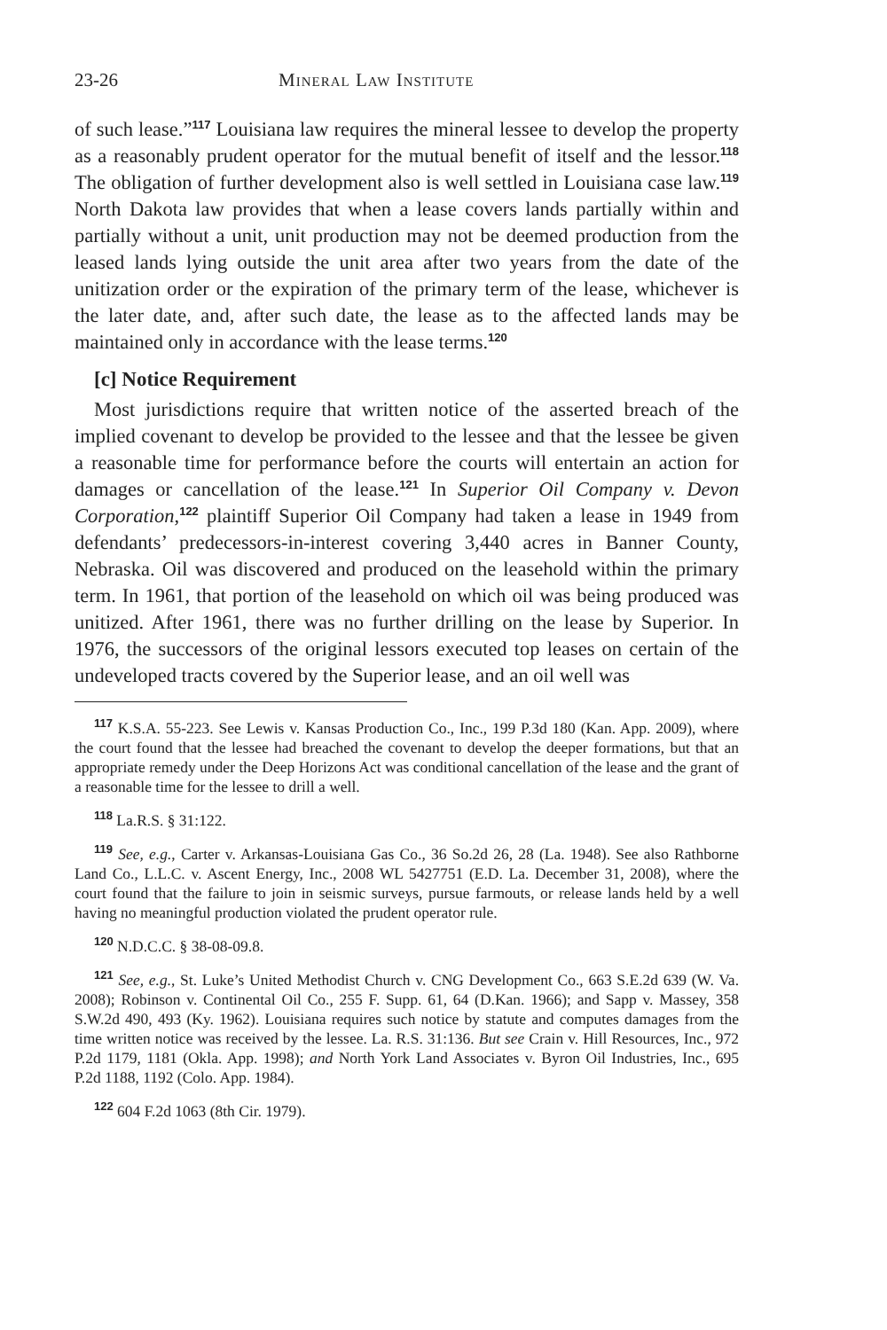23-26 Mineral Law Institute
of such lease.”<sup>117</sup> Louisiana law requires the mineral lessee to develop the property as a reasonably prudent operator for the mutual benefit of itself and the lessor.<sup>118</sup> The obligation of further development also is well settled in Louisiana case law.<sup>119</sup> North Dakota law provides that when a lease covers lands partially within and partially without a unit, unit production may not be deemed production from the leased lands lying outside the unit area after two years from the date of the unitization order or the expiration of the primary term of the lease, whichever is the later date, and, after such date, the lease as to the affected lands may be maintained only in accordance with the lease terms.<sup>120</sup>
[c] Notice Requirement
Most jurisdictions require that written notice of the asserted breach of the implied covenant to develop be provided to the lessee and that the lessee be given a reasonable time for performance before the courts will entertain an action for damages or cancellation of the lease.<sup>121</sup> In Superior Oil Company v. Devon Corporation,<sup>122</sup> plaintiff Superior Oil Company had taken a lease in 1949 from defendants’ predecessors-in-interest covering 3,440 acres in Banner County, Nebraska. Oil was discovered and produced on the leasehold within the primary term. In 1961, that portion of the leasehold on which oil was being produced was unitized. After 1961, there was no further drilling on the lease by Superior. In 1976, the successors of the original lessors executed top leases on certain of the undeveloped tracts covered by the Superior lease, and an oil well was
<sup>117</sup> K.S.A. 55-223. See Lewis v. Kansas Production Co., Inc., 199 P.3d 180 (Kan. App. 2009), where the court found that the lessee had breached the covenant to develop the deeper formations, but that an appropriate remedy under the Deep Horizons Act was conditional cancellation of the lease and the grant of a reasonable time for the lessee to drill a well.
<sup>118</sup> La.R.S. § 31:122.
<sup>119</sup> See, e.g., Carter v. Arkansas-Louisiana Gas Co., 36 So.2d 26, 28 (La. 1948). See also Rathborne Land Co., L.L.C. v. Ascent Energy, Inc., 2008 WL 5427751 (E.D. La. December 31, 2008), where the court found that the failure to join in seismic surveys, pursue farmouts, or release lands held by a well having no meaningful production violated the prudent operator rule.
<sup>120</sup> N.D.C.C. § 38-08-09.8.
<sup>121</sup> See, e.g., St. Luke’s United Methodist Church v. CNG Development Co., 663 S.E.2d 639 (W. Va. 2008); Robinson v. Continental Oil Co., 255 F. Supp. 61, 64 (D.Kan. 1966); and Sapp v. Massey, 358 S.W.2d 490, 493 (Ky. 1962). Louisiana requires such notice by statute and computes damages from the time written notice was received by the lessee. La. R.S. 31:136. But see Crain v. Hill Resources, Inc., 972 P.2d 1179, 1181 (Okla. App. 1998); and North York Land Associates v. Byron Oil Industries, Inc., 695 P.2d 1188, 1192 (Colo. App. 1984).
<sup>122</sup> 604 F.2d 1063 (8th Cir. 1979).